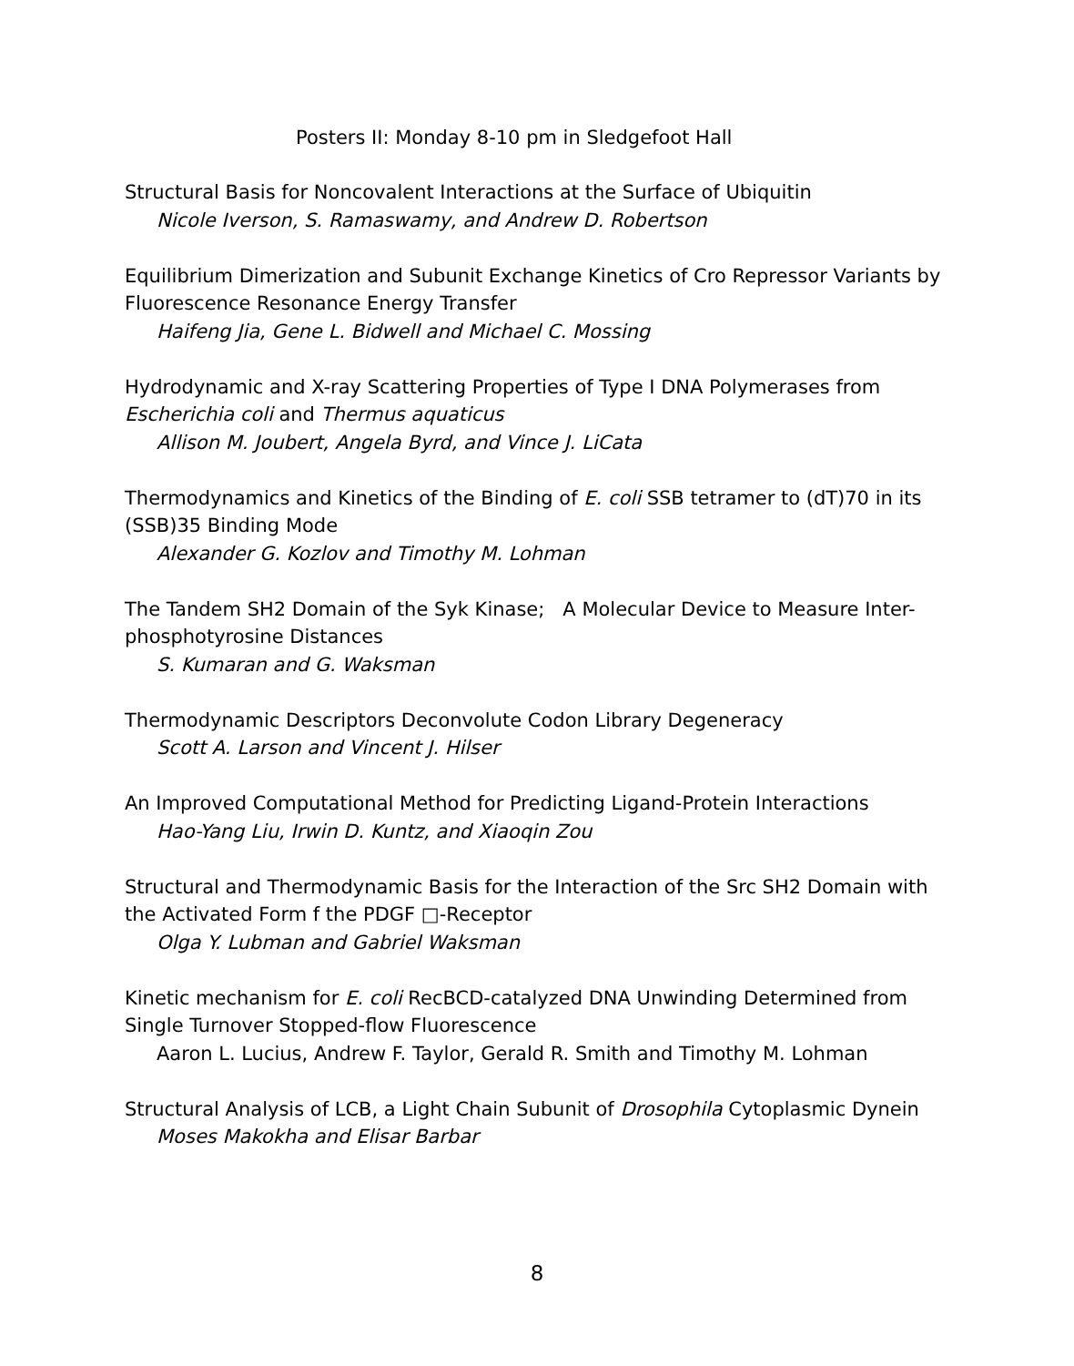Posters II: Monday 8-10 pm in Sledgefoot Hall
Structural Basis for Noncovalent Interactions at the Surface of Ubiquitin
Nicole Iverson, S. Ramaswamy, and Andrew D. Robertson
Equilibrium Dimerization and Subunit Exchange Kinetics of Cro Repressor Variants by Fluorescence Resonance Energy Transfer
Haifeng Jia, Gene L. Bidwell and Michael C. Mossing
Hydrodynamic and X-ray Scattering Properties of Type I DNA Polymerases from Escherichia coli and Thermus aquaticus
Allison M. Joubert, Angela Byrd, and Vince J. LiCata
Thermodynamics and Kinetics of the Binding of E. coli SSB tetramer to (dT)70 in its (SSB)35 Binding Mode
Alexander G. Kozlov and Timothy M. Lohman
The Tandem SH2 Domain of the Syk Kinase; A Molecular Device to Measure Inter-phosphotyrosine Distances
S. Kumaran and G. Waksman
Thermodynamic Descriptors Deconvolute Codon Library Degeneracy
Scott A. Larson and Vincent J. Hilser
An Improved Computational Method for Predicting Ligand-Protein Interactions
Hao-Yang Liu, Irwin D. Kuntz, and Xiaoqin Zou
Structural and Thermodynamic Basis for the Interaction of the Src SH2 Domain with the Activated Form f the PDGF □-Receptor
Olga Y. Lubman and Gabriel Waksman
Kinetic mechanism for E. coli RecBCD-catalyzed DNA Unwinding Determined from Single Turnover Stopped-flow Fluorescence
Aaron L. Lucius, Andrew F. Taylor, Gerald R. Smith and Timothy M. Lohman
Structural Analysis of LCB, a Light Chain Subunit of Drosophila Cytoplasmic Dynein
Moses Makokha and Elisar Barbar
8